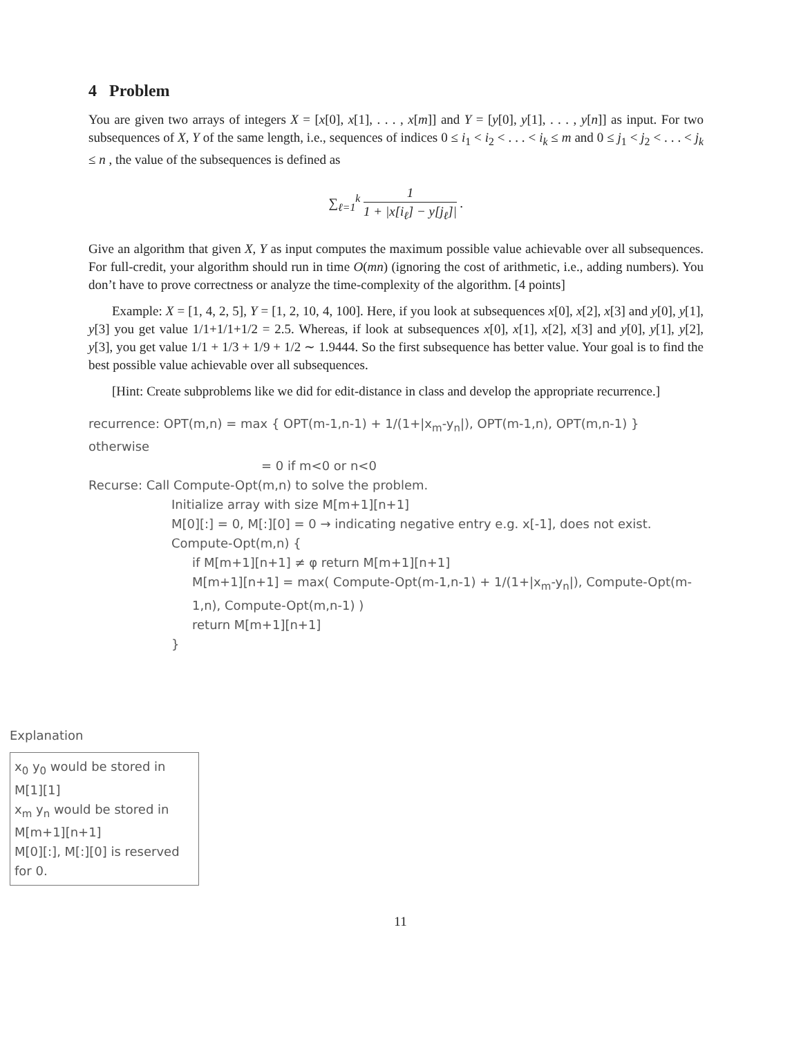4 Problem
You are given two arrays of integers X = [x[0], x[1], . . . , x[m]] and Y = [y[0], y[1], . . . , y[n]] as input. For two subsequences of X, Y of the same length, i.e., sequences of indices 0 ≤ i<sub>1</sub> < i<sub>2</sub> < . . . < i<sub>k</sub> ≤ m and 0 ≤ j<sub>1</sub> < j<sub>2</sub> < . . . < j<sub>k</sub> ≤ n , the value of the subsequences is defined as
∑<sub>ℓ=1</sub><sup>k</sup> 1 1 + |x[i<sub>ℓ</sub>] − y[j<sub>ℓ</sub>]| .
Give an algorithm that given X, Y as input computes the maximum possible value achievable over all subsequences. For full-credit, your algorithm should run in time O(mn) (ignoring the cost of arithmetic, i.e., adding numbers). You don’t have to prove correctness or analyze the time-complexity of the algorithm. [4 points]
Example: X = [1, 4, 2, 5], Y = [1, 2, 10, 4, 100]. Here, if you look at subsequences x[0], x[2], x[3] and y[0], y[1], y[3] you get value 1/1+1/1+1/2 = 2.5. Whereas, if look at subsequences x[0], x[1], x[2], x[3] and y[0], y[1], y[2], y[3], you get value 1/1 + 1/3 + 1/9 + 1/2 ∼ 1.9444. So the first subsequence has better value. Your goal is to find the best possible value achievable over all subsequences.
[Hint: Create subproblems like we did for edit-distance in class and develop the appropriate recurrence.]
recurrence: OPT(m,n) = max { OPT(m-1,n-1) + 1/(1+|x<sub>m</sub>-y<sub>n</sub>|), OPT(m-1,n), OPT(m,n-1) } otherwise
= 0 if m<0 or n<0
Recurse: Call Compute-Opt(m,n) to solve the problem.
Initialize array with size M[m+1][n+1]
M[0][:] = 0, M[:][0] = 0 → indicating negative entry e.g. x[-1], does not exist.
Compute-Opt(m,n) {
if M[m+1][n+1] ≠ φ return M[m+1][n+1]
M[m+1][n+1] = max( Compute-Opt(m-1,n-1) + 1/(1+|x<sub>m</sub>-y<sub>n</sub>|), Compute-Opt(m-1,n), Compute-Opt(m,n-1) )
return M[m+1][n+1]
}
Explanation
x<sub>0</sub> y<sub>0</sub> would be stored in M[1][1]
x<sub>m</sub> y<sub>n</sub> would be stored in M[m+1][n+1]
M[0][:], M[:][0] is reserved for 0.
11